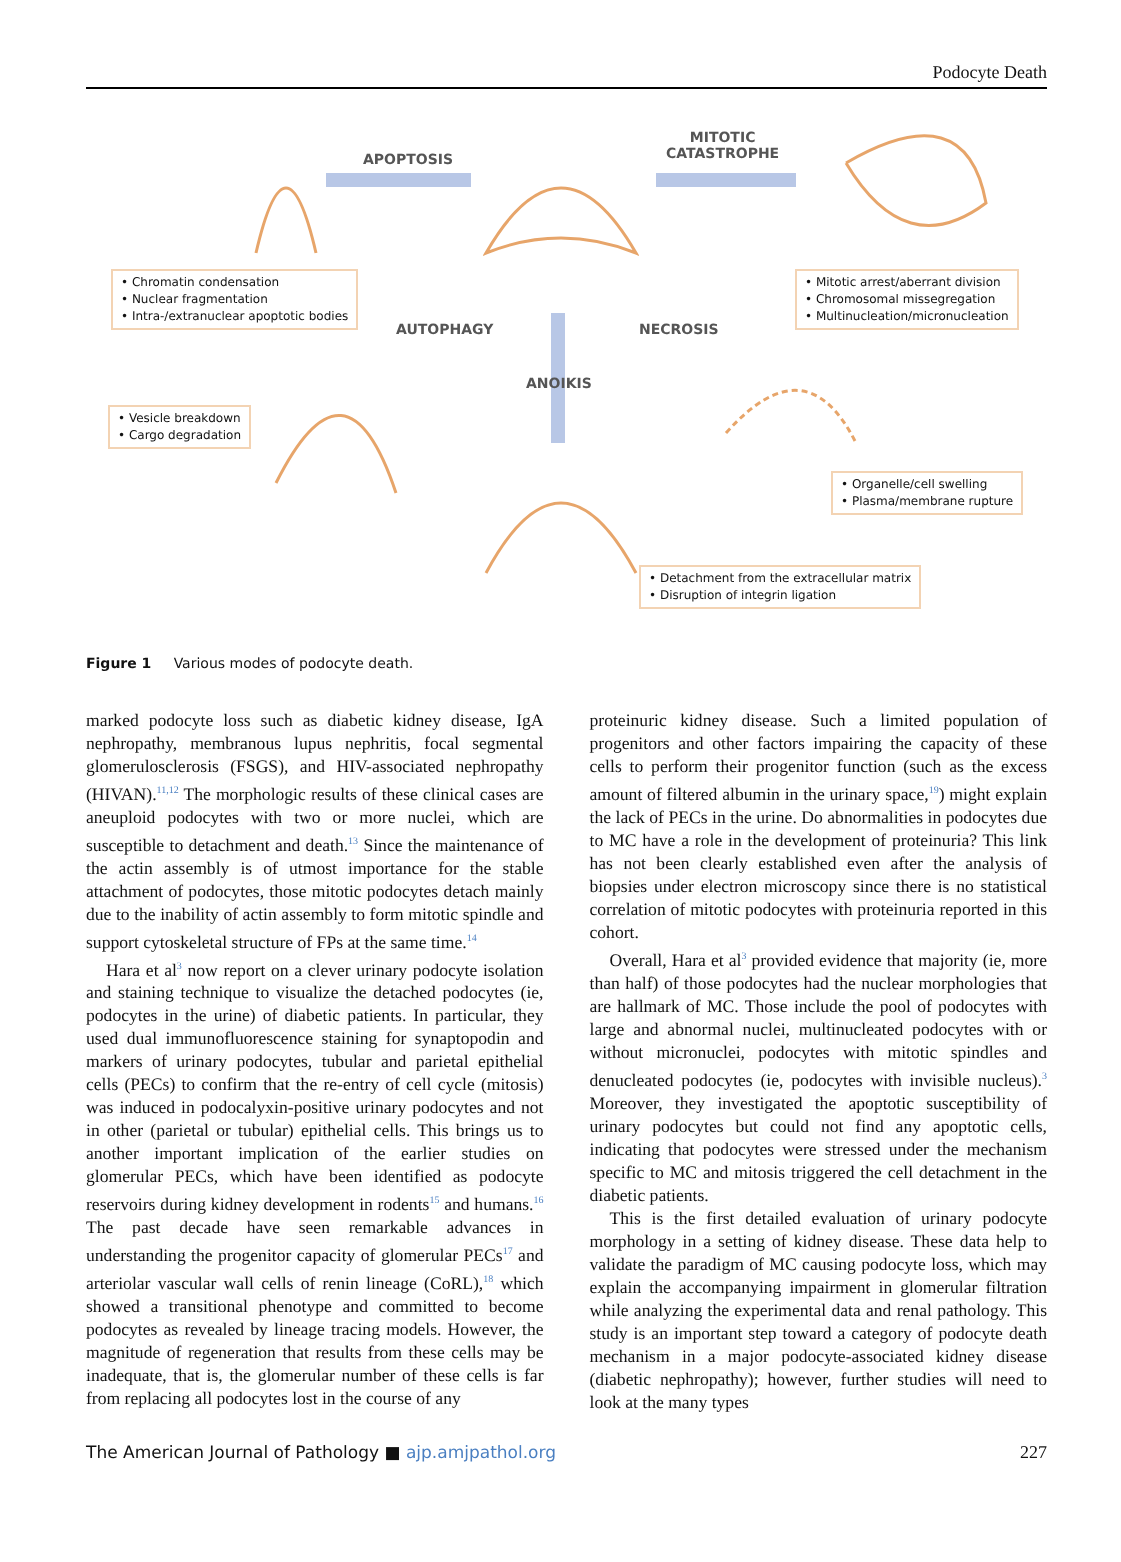Podocyte Death
APOPTOSIS
MITOTIC
CATASTROPHE
AUTOPHAGY NECROSIS
ANOIKIS
• Chromatin condensation
• Nuclear fragmentation
• Intra-/extranuclear apoptotic bodies
• Mitotic arrest/aberrant division
• Chromosomal missegregation
• Multinucleation/micronucleation
• Vesicle breakdown
• Cargo degradation
• Organelle/cell swelling
• Plasma/membrane rupture
• Detachment from the extracellular matrix
• Disruption of integrin ligation
Figure 1 Various modes of podocyte death.
marked podocyte loss such as diabetic kidney disease, IgA nephropathy, membranous lupus nephritis, focal segmental glomerulosclerosis (FSGS), and HIV-associated nephropathy (HIVAN).<sup>11,12</sup> The morphologic results of these clinical cases are aneuploid podocytes with two or more nuclei, which are susceptible to detachment and death.<sup>13</sup> Since the maintenance of the actin assembly is of utmost importance for the stable attachment of podocytes, those mitotic podocytes detach mainly due to the inability of actin assembly to form mitotic spindle and support cytoskeletal structure of FPs at the same time.<sup>14</sup>
Hara et al<sup>3</sup> now report on a clever urinary podocyte isolation and staining technique to visualize the detached podocytes (ie, podocytes in the urine) of diabetic patients. In particular, they used dual immunofluorescence staining for synaptopodin and markers of urinary podocytes, tubular and parietal epithelial cells (PECs) to confirm that the re-entry of cell cycle (mitosis) was induced in podocalyxin-positive urinary podocytes and not in other (parietal or tubular) epithelial cells. This brings us to another important implication of the earlier studies on glomerular PECs, which have been identified as podocyte reservoirs during kidney development in rodents<sup>15</sup> and humans.<sup>16</sup> The past decade have seen remarkable advances in understanding the progenitor capacity of glomerular PECs<sup>17</sup> and arteriolar vascular wall cells of renin lineage (CoRL),<sup>18</sup> which showed a transitional phenotype and committed to become podocytes as revealed by lineage tracing models. However, the magnitude of regeneration that results from these cells may be inadequate, that is, the glomerular number of these cells is far from replacing all podocytes lost in the course of any
proteinuric kidney disease. Such a limited population of progenitors and other factors impairing the capacity of these cells to perform their progenitor function (such as the excess amount of filtered albumin in the urinary space,<sup>19</sup>) might explain the lack of PECs in the urine. Do abnormalities in podocytes due to MC have a role in the development of proteinuria? This link has not been clearly established even after the analysis of biopsies under electron microscopy since there is no statistical correlation of mitotic podocytes with proteinuria reported in this cohort.
Overall, Hara et al<sup>3</sup> provided evidence that majority (ie, more than half) of those podocytes had the nuclear morphologies that are hallmark of MC. Those include the pool of podocytes with large and abnormal nuclei, multinucleated podocytes with or without micronuclei, podocytes with mitotic spindles and denucleated podocytes (ie, podocytes with invisible nucleus).<sup>3</sup> Moreover, they investigated the apoptotic susceptibility of urinary podocytes but could not find any apoptotic cells, indicating that podocytes were stressed under the mechanism specific to MC and mitosis triggered the cell detachment in the diabetic patients.
This is the first detailed evaluation of urinary podocyte morphology in a setting of kidney disease. These data help to validate the paradigm of MC causing podocyte loss, which may explain the accompanying impairment in glomerular filtration while analyzing the experimental data and renal pathology. This study is an important step toward a category of podocyte death mechanism in a major podocyte-associated kidney disease (diabetic nephropathy); however, further studies will need to look at the many types
The American Journal of Pathology ■ ajp.amjpathol.org 227